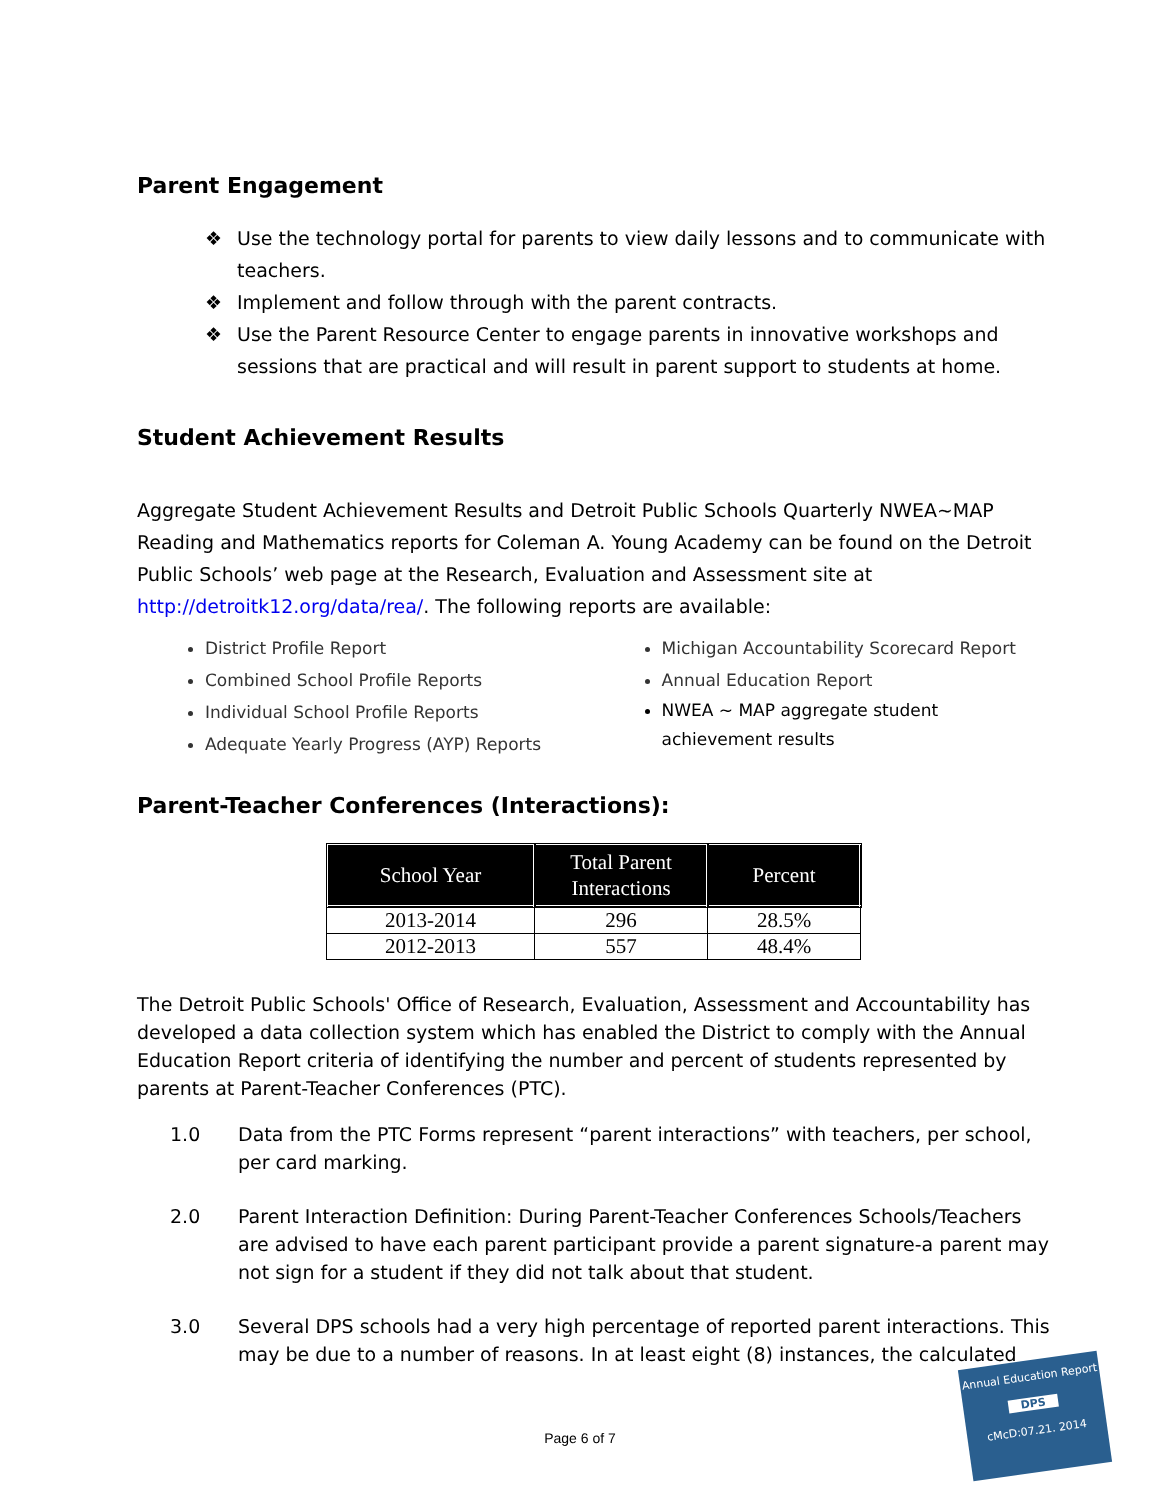Parent Engagement
❖ Use the technology portal for parents to view daily lessons and to communicate with teachers.
❖ Implement and follow through with the parent contracts.
❖ Use the Parent Resource Center to engage parents in innovative workshops and sessions that are practical and will result in parent support to students at home.
Student Achievement Results
Aggregate Student Achievement Results and Detroit Public Schools Quarterly NWEA~MAP Reading and Mathematics reports for Coleman A. Young Academy can be found on the Detroit Public Schools’ web page at the Research, Evaluation and Assessment site at http://detroitk12.org/data/rea/. The following reports are available:
District Profile Report
Combined School Profile Reports
Individual School Profile Reports
Adequate Yearly Progress (AYP) Reports
Michigan Accountability Scorecard Report
Annual Education Report
NWEA ~ MAP aggregate student achievement results
Parent-Teacher Conferences (Interactions):
| School Year | Total Parent Interactions | Percent |
| --- | --- | --- |
| 2013-2014 | 296 | 28.5% |
| 2012-2013 | 557 | 48.4% |
The Detroit Public Schools' Office of Research, Evaluation, Assessment and Accountability has developed a data collection system which has enabled the District to comply with the Annual Education Report criteria of identifying the number and percent of students represented by parents at Parent-Teacher Conferences (PTC).
1.0 Data from the PTC Forms represent “parent interactions” with teachers, per school, per card marking.
2.0 Parent Interaction Definition: During Parent-Teacher Conferences Schools/Teachers are advised to have each parent participant provide a parent signature-a parent may not sign for a student if they did not talk about that student.
3.0 Several DPS schools had a very high percentage of reported parent interactions. This may be due to a number of reasons. In at least eight (8) instances, the calculated
Page 6 of 7
Annual Education Report
DPS
cMcD:07.21. 2014